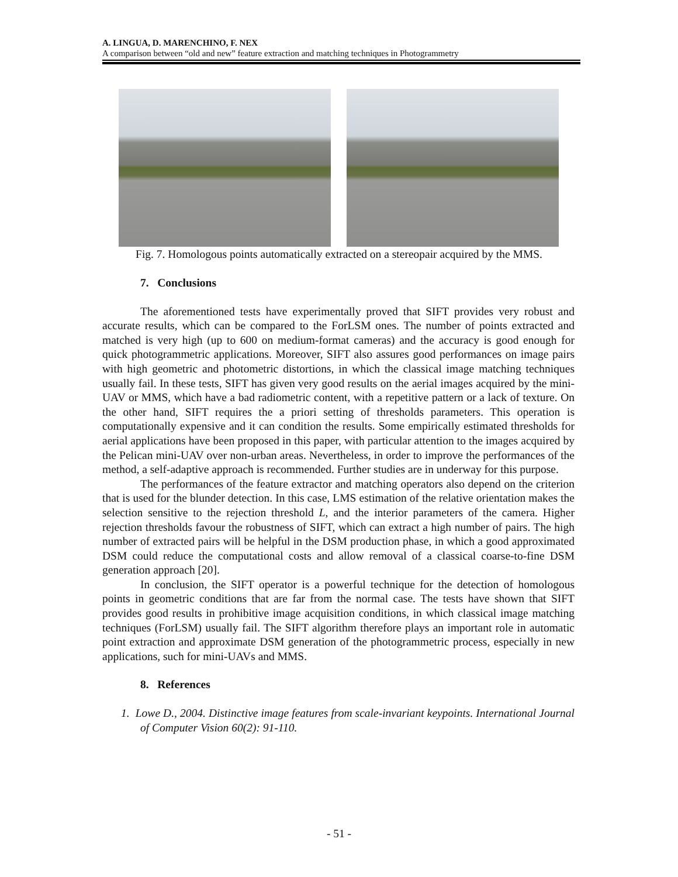A. LINGUA, D. MARENCHINO, F. NEX
A comparison between “old and new” feature extraction and matching techniques in Photogrammetry
Fig. 7. Homologous points automatically extracted on a stereopair acquired by the MMS.
7. Conclusions
The aforementioned tests have experimentally proved that SIFT provides very robust and accurate results, which can be compared to the ForLSM ones. The number of points extracted and matched is very high (up to 600 on medium-format cameras) and the accuracy is good enough for quick photogrammetric applications. Moreover, SIFT also assures good performances on image pairs with high geometric and photometric distortions, in which the classical image matching techniques usually fail. In these tests, SIFT has given very good results on the aerial images acquired by the mini-UAV or MMS, which have a bad radiometric content, with a repetitive pattern or a lack of texture. On the other hand, SIFT requires the a priori setting of thresholds parameters. This operation is computationally expensive and it can condition the results. Some empirically estimated thresholds for aerial applications have been proposed in this paper, with particular attention to the images acquired by the Pelican mini-UAV over non-urban areas. Nevertheless, in order to improve the performances of the method, a self-adaptive approach is recommended. Further studies are in underway for this purpose.
The performances of the feature extractor and matching operators also depend on the criterion that is used for the blunder detection. In this case, LMS estimation of the relative orientation makes the selection sensitive to the rejection threshold L, and the interior parameters of the camera. Higher rejection thresholds favour the robustness of SIFT, which can extract a high number of pairs. The high number of extracted pairs will be helpful in the DSM production phase, in which a good approximated DSM could reduce the computational costs and allow removal of a classical coarse-to-fine DSM generation approach [20].
In conclusion, the SIFT operator is a powerful technique for the detection of homologous points in geometric conditions that are far from the normal case. The tests have shown that SIFT provides good results in prohibitive image acquisition conditions, in which classical image matching techniques (ForLSM) usually fail. The SIFT algorithm therefore plays an important role in automatic point extraction and approximate DSM generation of the photogrammetric process, especially in new applications, such for mini-UAVs and MMS.
8. References
1. Lowe D., 2004. Distinctive image features from scale-invariant keypoints. International Journal of Computer Vision 60(2): 91-110.
- 51 -